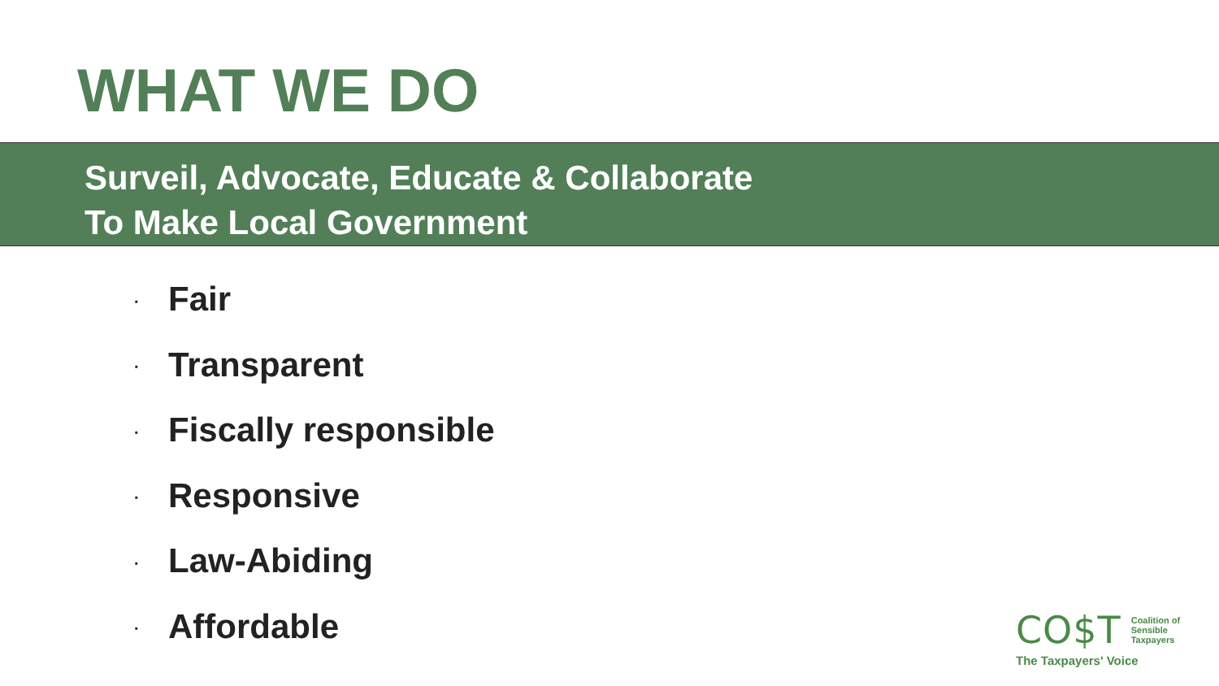WHAT WE DO
Surveil, Advocate, Educate & Collaborate
To Make Local Government
· Fair
· Transparent
· Fiscally responsible
· Responsive
· Law-Abiding
· Affordable
CO$T
Coalition of
Sensible
Taxpayers
The Taxpayers' Voice